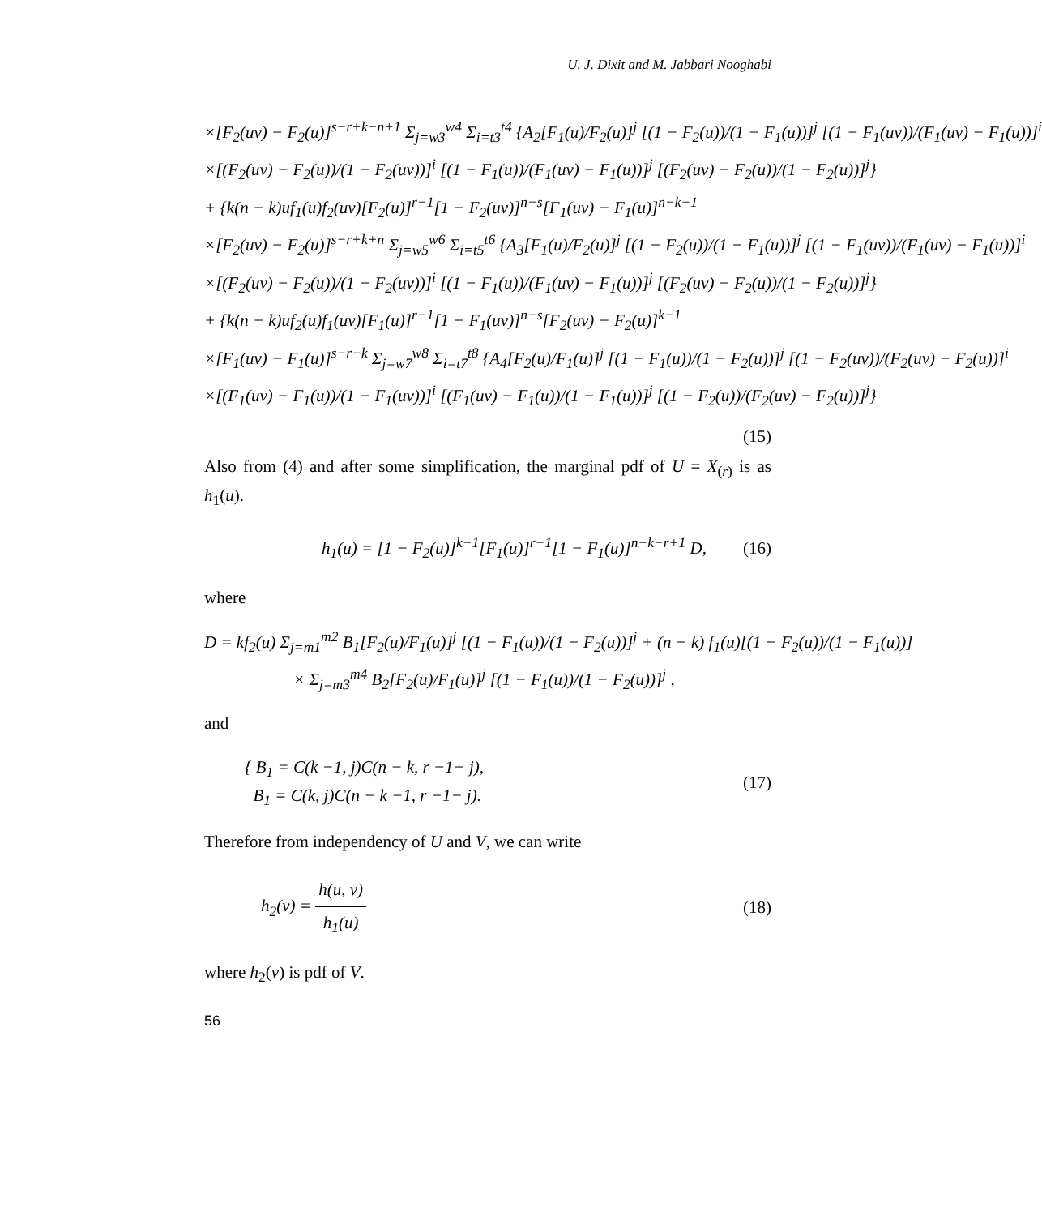U. J. Dixit and M. Jabbari Nooghabi
×[F<sub>2</sub>(uv) − F<sub>2</sub>(u)]<sup>s−r+k−n+1</sup> Σ<sub>j=w3</sub><sup>w4</sup> Σ<sub>i=t3</sub><sup>t4</sup> {A<sub>2</sub>[F<sub>1</sub>(u)/F<sub>2</sub>(u)]<sup>j</sup> [(1 − F<sub>2</sub>(u))/(1 − F<sub>1</sub>(u))]<sup>j</sup> [(1 − F<sub>1</sub>(uv))/(F<sub>1</sub>(uv) − F<sub>1</sub>(u))]<sup>i</sup>
×[(F<sub>2</sub>(uv) − F<sub>2</sub>(u))/(1 − F<sub>2</sub>(uv))]<sup>i</sup> [(1 − F<sub>1</sub>(u))/(F<sub>1</sub>(uv) − F<sub>1</sub>(u))]<sup>j</sup> [(F<sub>2</sub>(uv) − F<sub>2</sub>(u))/(1 − F<sub>2</sub>(u))]<sup>j</sup>}
+ {k(n − k)uf<sub>1</sub>(u)f<sub>2</sub>(uv)[F<sub>2</sub>(u)]<sup>r−1</sup>[1 − F<sub>2</sub>(uv)]<sup>n−s</sup>[F<sub>1</sub>(uv) − F<sub>1</sub>(u)]<sup>n−k−1</sup>
×[F<sub>2</sub>(uv) − F<sub>2</sub>(u)]<sup>s−r+k+n</sup> Σ<sub>j=w5</sub><sup>w6</sup> Σ<sub>i=t5</sub><sup>t6</sup> {A<sub>3</sub>[F<sub>1</sub>(u)/F<sub>2</sub>(u)]<sup>j</sup> [(1 − F<sub>2</sub>(u))/(1 − F<sub>1</sub>(u))]<sup>j</sup> [(1 − F<sub>1</sub>(uv))/(F<sub>1</sub>(uv) − F<sub>1</sub>(u))]<sup>i</sup>
×[(F<sub>2</sub>(uv) − F<sub>2</sub>(u))/(1 − F<sub>2</sub>(uv))]<sup>i</sup> [(1 − F<sub>1</sub>(u))/(F<sub>1</sub>(uv) − F<sub>1</sub>(u))]<sup>j</sup> [(F<sub>2</sub>(uv) − F<sub>2</sub>(u))/(1 − F<sub>2</sub>(u))]<sup>j</sup>}
+ {k(n − k)uf<sub>2</sub>(u)f<sub>1</sub>(uv)[F<sub>1</sub>(u)]<sup>r−1</sup>[1 − F<sub>1</sub>(uv)]<sup>n−s</sup>[F<sub>2</sub>(uv) − F<sub>2</sub>(u)]<sup>k−1</sup>
×[F<sub>1</sub>(uv) − F<sub>1</sub>(u)]<sup>s−r−k</sup> Σ<sub>j=w7</sub><sup>w8</sup> Σ<sub>i=t7</sub><sup>t8</sup> {A<sub>4</sub>[F<sub>2</sub>(u)/F<sub>1</sub>(u)]<sup>j</sup> [(1 − F<sub>1</sub>(u))/(1 − F<sub>2</sub>(u))]<sup>j</sup> [(1 − F<sub>2</sub>(uv))/(F<sub>2</sub>(uv) − F<sub>2</sub>(u))]<sup>i</sup>
×[(F<sub>1</sub>(uv) − F<sub>1</sub>(u))/(1 − F<sub>1</sub>(uv))]<sup>i</sup> [(F<sub>1</sub>(uv) − F<sub>1</sub>(u))/(1 − F<sub>1</sub>(u))]<sup>j</sup> [(1 − F<sub>2</sub>(u))/(F<sub>2</sub>(uv) − F<sub>2</sub>(u))]<sup>j</sup>}
(15)
Also from (4) and after some simplification, the marginal pdf of U = X<sub>(r)</sub> is as h<sub>1</sub>(u).
h<sub>1</sub>(u) = [1 − F<sub>2</sub>(u)]<sup>k−1</sup>[F<sub>1</sub>(u)]<sup>r−1</sup>[1 − F<sub>1</sub>(u)]<sup>n−k−r+1</sup> D, (16)
where
D = kf<sub>2</sub>(u) Σ<sub>j=m1</sub><sup>m2</sup> B<sub>1</sub>[F<sub>2</sub>(u)/F<sub>1</sub>(u)]<sup>j</sup> [(1 − F<sub>1</sub>(u))/(1 − F<sub>2</sub>(u))]<sup>j</sup> + (n − k) f<sub>1</sub>(u)[(1 − F<sub>2</sub>(u))/(1 − F<sub>1</sub>(u))]
× Σ<sub>j=m3</sub><sup>m4</sup> B<sub>2</sub>[F<sub>2</sub>(u)/F<sub>1</sub>(u)]<sup>j</sup> [(1 − F<sub>1</sub>(u))/(1 − F<sub>2</sub>(u))]<sup>j</sup> ,
and
{ B<sub>1</sub> = C(k −1, j)C(n − k, r −1− j),
B<sub>1</sub> = C(k, j)C(n − k −1, r −1− j). (17)
Therefore from independency of U and V, we can write
h<sub>2</sub>(v) = h(u, v) h<sub>1</sub>(u) (18)
where h<sub>2</sub>(v) is pdf of V.
56